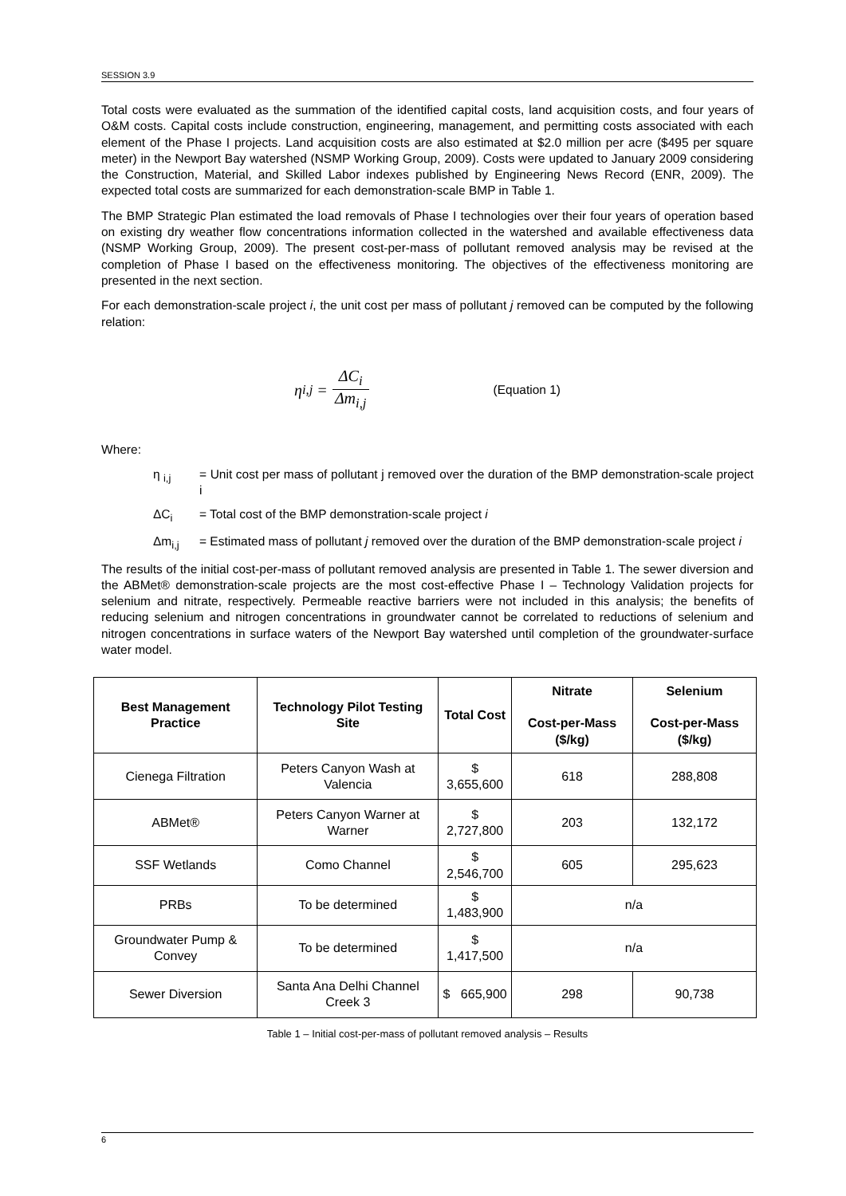SESSION 3.9
Total costs were evaluated as the summation of the identified capital costs, land acquisition costs, and four years of O&M costs. Capital costs include construction, engineering, management, and permitting costs associated with each element of the Phase I projects. Land acquisition costs are also estimated at $2.0 million per acre ($495 per square meter) in the Newport Bay watershed (NSMP Working Group, 2009). Costs were updated to January 2009 considering the Construction, Material, and Skilled Labor indexes published by Engineering News Record (ENR, 2009). The expected total costs are summarized for each demonstration-scale BMP in Table 1.
The BMP Strategic Plan estimated the load removals of Phase I technologies over their four years of operation based on existing dry weather flow concentrations information collected in the watershed and available effectiveness data (NSMP Working Group, 2009). The present cost-per-mass of pollutant removed analysis may be revised at the completion of Phase I based on the effectiveness monitoring. The objectives of the effectiveness monitoring are presented in the next section.
For each demonstration-scale project i, the unit cost per mass of pollutant j removed can be computed by the following relation:
η<sub>i,j</sub> = ΔC<sub>i</sub> Δm<sub>i,j</sub> (Equation 1)
Where:
η <sub>i,j</sub> = Unit cost per mass of pollutant j removed over the duration of the BMP demonstration-scale project i
ΔC<sub>i</sub> = Total cost of the BMP demonstration-scale project i
Δm<sub>i,j</sub> = Estimated mass of pollutant j removed over the duration of the BMP demonstration-scale project i
The results of the initial cost-per-mass of pollutant removed analysis are presented in Table 1. The sewer diversion and the ABMet® demonstration-scale projects are the most cost-effective Phase I – Technology Validation projects for selenium and nitrate, respectively. Permeable reactive barriers were not included in this analysis; the benefits of reducing selenium and nitrogen concentrations in groundwater cannot be correlated to reductions of selenium and nitrogen concentrations in surface waters of the Newport Bay watershed until completion of the groundwater-surface water model.
| Best Management Practice | Technology Pilot Testing Site | Total Cost | Nitrate Cost-per-Mass ($/kg) | Selenium Cost-per-Mass ($/kg) |
| --- | --- | --- | --- | --- |
| Cienega Filtration | Peters Canyon Wash at Valencia | $ 3,655,600 | 618 | 288,808 |
| ABMet® | Peters Canyon Warner at Warner | $ 2,727,800 | 203 | 132,172 |
| SSF Wetlands | Como Channel | $ 2,546,700 | 605 | 295,623 |
| PRBs | To be determined | $ 1,483,900 | n/a | |
| Groundwater Pump & Convey | To be determined | $ 1,417,500 | n/a | |
| Sewer Diversion | Santa Ana Delhi Channel Creek 3 | $ 665,900 | 298 | 90,738 |
Table 1 – Initial cost-per-mass of pollutant removed analysis – Results
6